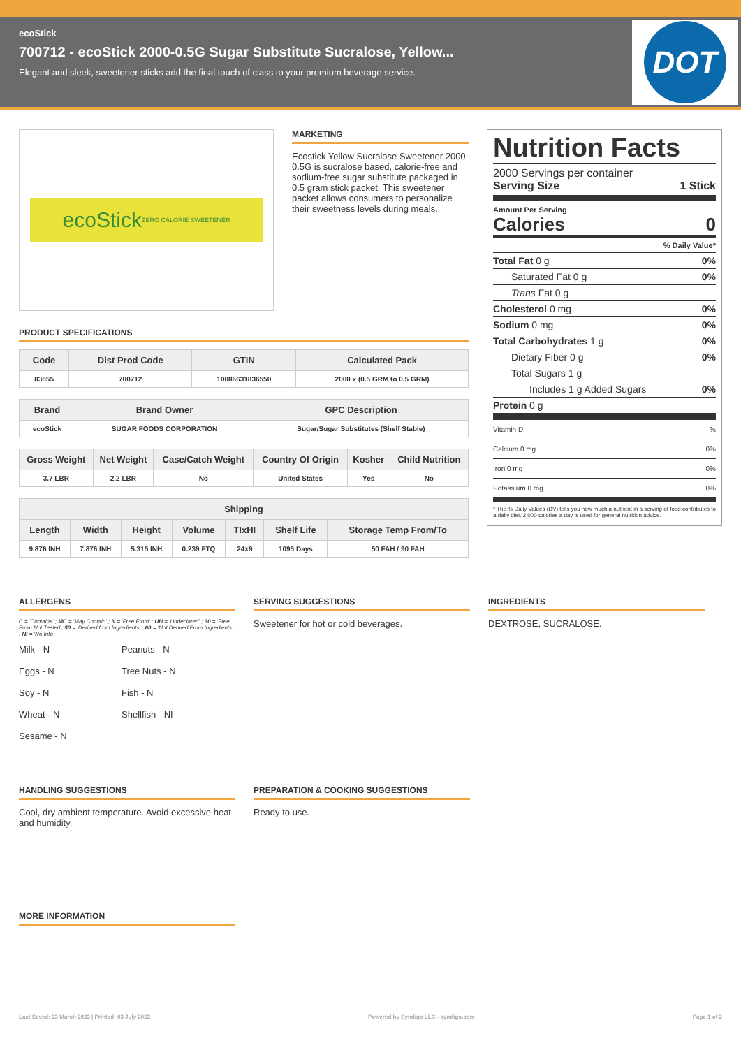ecoStick
700712 - ecoStick 2000-0.5G Sugar Substitute Sucralose, Yellow...
Elegant and sleek, sweetener sticks add the final touch of class to your premium beverage service.
DOT
ecoStick ZERO CALORIE SWEETENER
MARKETING
Ecostick Yellow Sucralose Sweetener 2000-0.5G is sucralose based, calorie-free and sodium-free sugar substitute packaged in 0.5 gram stick packet. This sweetener packet allows consumers to personalize their sweetness levels during meals.
PRODUCT SPECIFICATIONS
| Code | Dist Prod Code | GTIN | Calculated Pack |
| --- | --- | --- | --- |
| 83655 | 700712 | 10086631836550 | 2000 x (0.5 GRM to 0.5 GRM) |
| Brand | Brand Owner | GPC Description |
| --- | --- | --- |
| ecoStick | SUGAR FOODS CORPORATION | Sugar/Sugar Substitutes (Shelf Stable) |
| Gross Weight | Net Weight | Case/Catch Weight | Country Of Origin | Kosher | Child Nutrition |
| --- | --- | --- | --- | --- | --- |
| 3.7 LBR | 2.2 LBR | No | United States | Yes | No |
| Shipping | | | | | | |
| --- | --- | --- | --- | --- | --- | --- |
| Length | Width | Height | Volume | TIxHI | Shelf Life | Storage Temp From/To |
| 9.876 INH | 7.876 INH | 5.315 INH | 0.239 FTQ | 24x9 | 1095 Days | 50 FAH / 90 FAH |
Nutrition Facts
2000 Servings per container
Serving Size 1 Stick
Amount Per Serving
Calories 0
% Daily Value*
Total Fat 0 g 0%
Saturated Fat 0 g 0%
Trans Fat 0 g
Cholesterol 0 mg 0%
Sodium 0 mg 0%
Total Carbohydrates 1 g 0%
Dietary Fiber 0 g 0%
Total Sugars 1 g
Includes 1 g Added Sugars 0%
Protein 0 g
Vitamin D%
Calcium 0 mg 0%
Iron 0 mg 0%
Potassium 0 mg 0%
* The % Daily Values (DV) tells you how much a nutrient in a serving of food contributes to a daily diet. 2,000 calories a day is used for general nutrition advice.
ALLERGENS
C = 'Contains' ; MC = 'May Contain' ; N = 'Free From' ; UN = 'Undeclared' ; 30 = 'Free From Not Tested'; 50 = 'Derived from Ingredients' ; 60 = 'Not Derived From Ingredients' ; NI = 'No Info'
Milk - N Peanuts - N Eggs - N Tree Nuts - N Soy - N Fish - N Wheat - N Shellfish - NI Sesame - N
SERVING SUGGESTIONS
Sweetener for hot or cold beverages.
INGREDIENTS
DEXTROSE, SUCRALOSE.
HANDLING SUGGESTIONS
Cool, dry ambient temperature. Avoid excessive heat and humidity.
PREPARATION & COOKING SUGGESTIONS
Ready to use.
MORE INFORMATION
Last Saved: 23 March 2022 | Printed: 03 July 2022 Powered by Syndigo LLC - syndigo.com Page 1 of 2